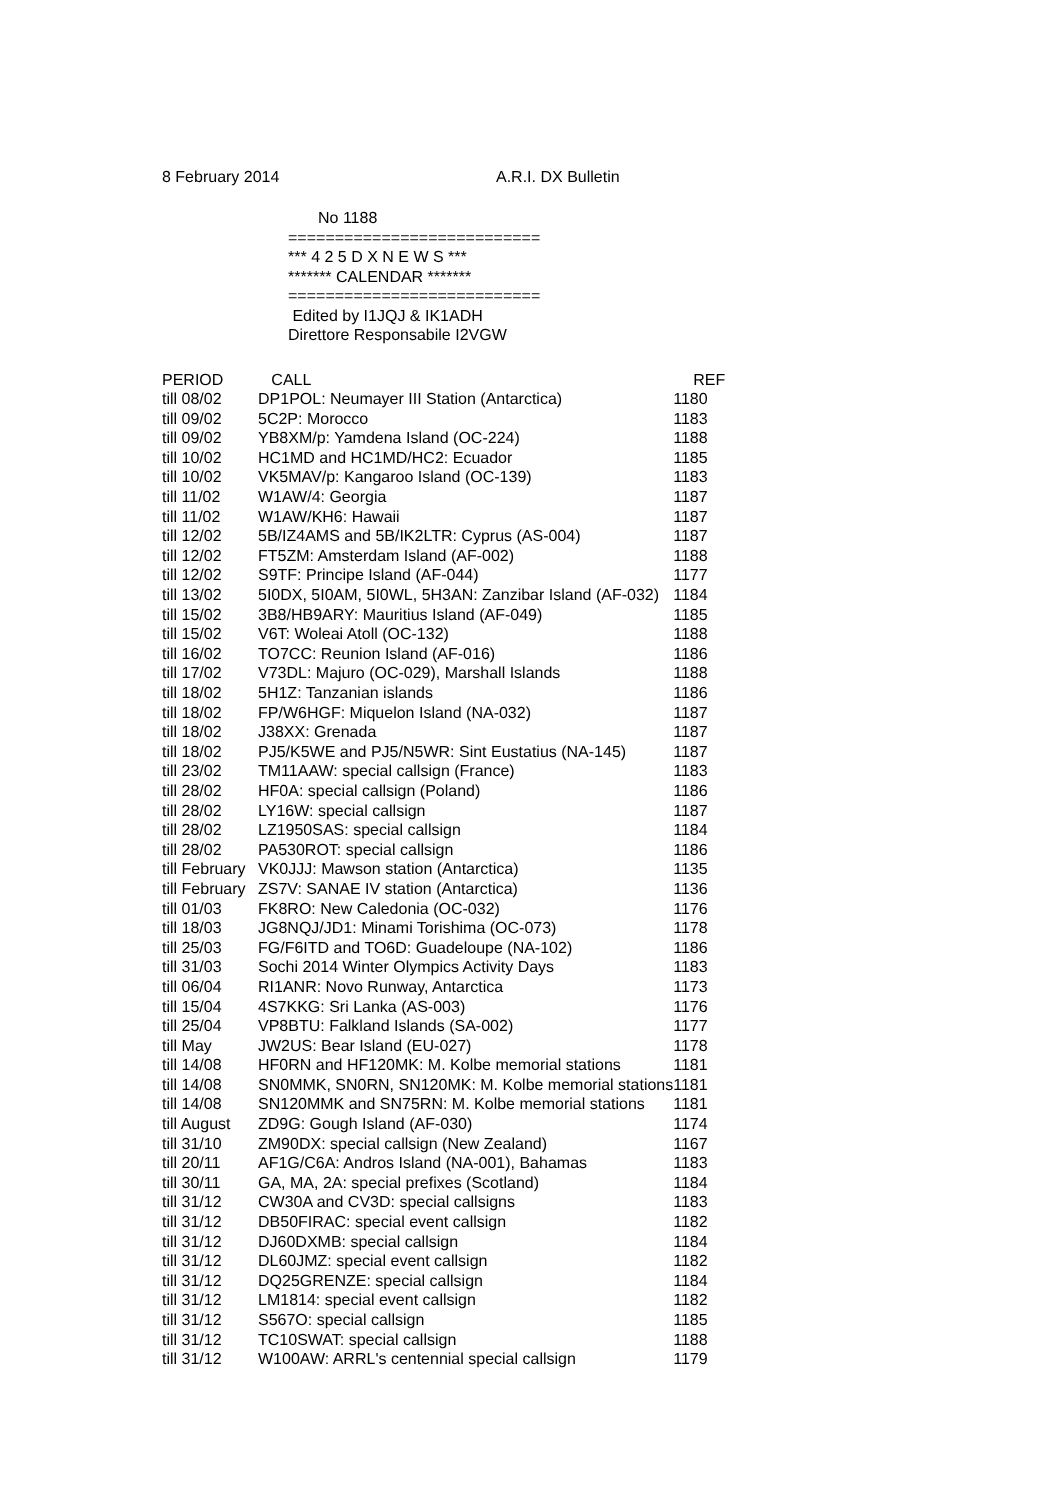8 February 2014 A.R.I. DX Bulletin
No 1188
===========================
*** 4 2 5 D X N E W S ***
******* CALENDAR *******
===========================
Edited by I1JQJ & IK1ADH
Direttore Responsabile I2VGW
| PERIOD | CALL | REF |
| --- | --- | --- |
| till 08/02 | DP1POL: Neumayer III Station (Antarctica) | 1180 |
| till 09/02 | 5C2P: Morocco | 1183 |
| till 09/02 | YB8XM/p: Yamdena Island (OC-224) | 1188 |
| till 10/02 | HC1MD and HC1MD/HC2: Ecuador | 1185 |
| till 10/02 | VK5MAV/p: Kangaroo Island (OC-139) | 1183 |
| till 11/02 | W1AW/4: Georgia | 1187 |
| till 11/02 | W1AW/KH6: Hawaii | 1187 |
| till 12/02 | 5B/IZ4AMS and 5B/IK2LTR: Cyprus (AS-004) | 1187 |
| till 12/02 | FT5ZM: Amsterdam Island (AF-002) | 1188 |
| till 12/02 | S9TF: Principe Island (AF-044) | 1177 |
| till 13/02 | 5I0DX, 5I0AM, 5I0WL, 5H3AN: Zanzibar Island (AF-032) | 1184 |
| till 15/02 | 3B8/HB9ARY: Mauritius Island (AF-049) | 1185 |
| till 15/02 | V6T: Woleai Atoll (OC-132) | 1188 |
| till 16/02 | TO7CC: Reunion Island (AF-016) | 1186 |
| till 17/02 | V73DL: Majuro (OC-029), Marshall Islands | 1188 |
| till 18/02 | 5H1Z: Tanzanian islands | 1186 |
| till 18/02 | FP/W6HGF: Miquelon Island (NA-032) | 1187 |
| till 18/02 | J38XX: Grenada | 1187 |
| till 18/02 | PJ5/K5WE and PJ5/N5WR: Sint Eustatius (NA-145) | 1187 |
| till 23/02 | TM11AAW: special callsign (France) | 1183 |
| till 28/02 | HF0A: special callsign (Poland) | 1186 |
| till 28/02 | LY16W: special callsign | 1187 |
| till 28/02 | LZ1950SAS: special callsign | 1184 |
| till 28/02 | PA530ROT: special callsign | 1186 |
| till February | VK0JJJ: Mawson station (Antarctica) | 1135 |
| till February | ZS7V: SANAE IV station (Antarctica) | 1136 |
| till 01/03 | FK8RO: New Caledonia (OC-032) | 1176 |
| till 18/03 | JG8NQJ/JD1: Minami Torishima (OC-073) | 1178 |
| till 25/03 | FG/F6ITD and TO6D: Guadeloupe (NA-102) | 1186 |
| till 31/03 | Sochi 2014 Winter Olympics Activity Days | 1183 |
| till 06/04 | RI1ANR: Novo Runway, Antarctica | 1173 |
| till 15/04 | 4S7KKG: Sri Lanka (AS-003) | 1176 |
| till 25/04 | VP8BTU: Falkland Islands (SA-002) | 1177 |
| till May | JW2US: Bear Island (EU-027) | 1178 |
| till 14/08 | HF0RN and HF120MK: M. Kolbe memorial stations | 1181 |
| till 14/08 | SN0MMK, SN0RN, SN120MK: M. Kolbe memorial stations | 1181 |
| till 14/08 | SN120MMK and SN75RN: M. Kolbe memorial stations | 1181 |
| till August | ZD9G: Gough Island (AF-030) | 1174 |
| till 31/10 | ZM90DX: special callsign (New Zealand) | 1167 |
| till 20/11 | AF1G/C6A: Andros Island (NA-001), Bahamas | 1183 |
| till 30/11 | GA, MA, 2A: special prefixes (Scotland) | 1184 |
| till 31/12 | CW30A and CV3D: special callsigns | 1183 |
| till 31/12 | DB50FIRAC: special event callsign | 1182 |
| till 31/12 | DJ60DXMB: special callsign | 1184 |
| till 31/12 | DL60JMZ: special event callsign | 1182 |
| till 31/12 | DQ25GRENZE: special callsign | 1184 |
| till 31/12 | LM1814: special event callsign | 1182 |
| till 31/12 | S567O: special callsign | 1185 |
| till 31/12 | TC10SWAT: special callsign | 1188 |
| till 31/12 | W100AW: ARRL's centennial special callsign | 1179 |